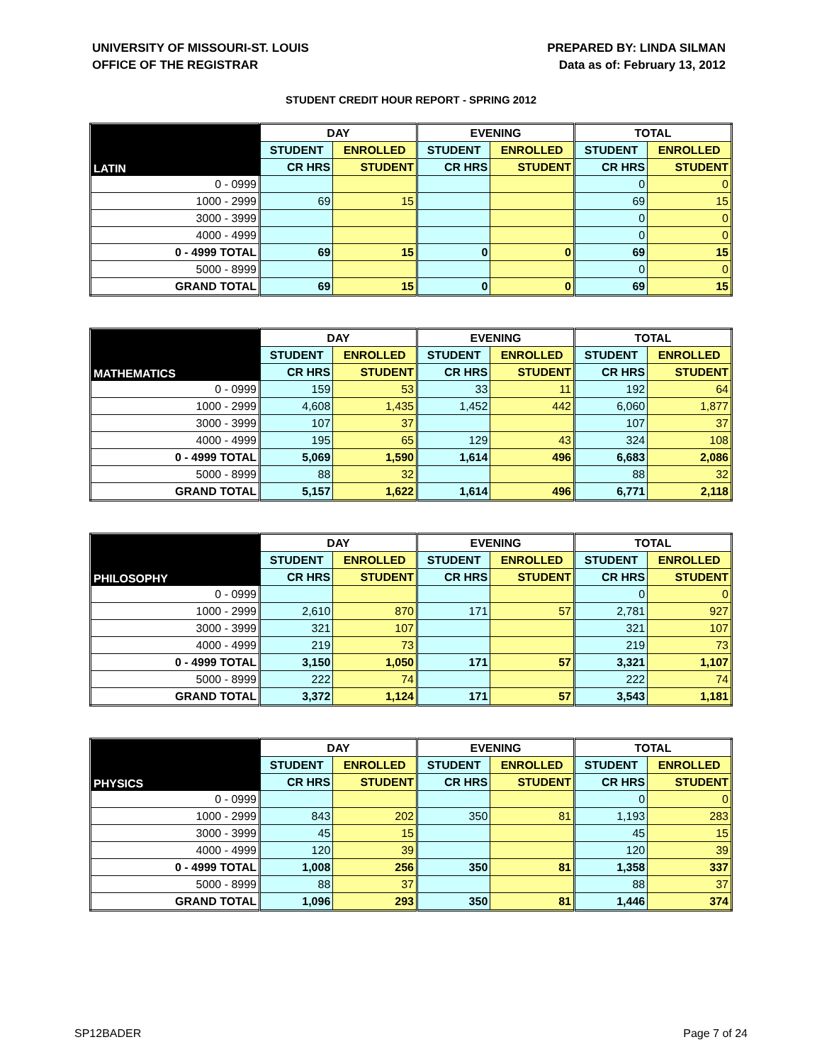UNIVERSITY OF MISSOURI-ST. LOUIS
OFFICE OF THE REGISTRAR
PREPARED BY: LINDA SILMAN
Data as of: February 13, 2012
STUDENT CREDIT HOUR REPORT - SPRING 2012
| | DAY | | EVENING | | TOTAL | |
| --- | --- | --- | --- | --- | --- | --- |
| LATIN | STUDENT | ENROLLED | STUDENT | ENROLLED | STUDENT | ENROLLED |
| | CR HRS | STUDENT | CR HRS | STUDENT | CR HRS | STUDENT |
| 0 - 0999 | | | | | 0 | 0 |
| 1000 - 2999 | 69 | 15 | | | 69 | 15 |
| 3000 - 3999 | | | | | 0 | 0 |
| 4000 - 4999 | | | | | 0 | 0 |
| 0 - 4999 TOTAL | 69 | 15 | 0 | 0 | 69 | 15 |
| 5000 - 8999 | | | | | 0 | 0 |
| GRAND TOTAL | 69 | 15 | 0 | 0 | 69 | 15 |
| | DAY | | EVENING | | TOTAL | |
| --- | --- | --- | --- | --- | --- | --- |
| MATHEMATICS | STUDENT | ENROLLED | STUDENT | ENROLLED | STUDENT | ENROLLED |
| | CR HRS | STUDENT | CR HRS | STUDENT | CR HRS | STUDENT |
| 0 - 0999 | 159 | 53 | 33 | 11 | 192 | 64 |
| 1000 - 2999 | 4,608 | 1,435 | 1,452 | 442 | 6,060 | 1,877 |
| 3000 - 3999 | 107 | 37 | | | 107 | 37 |
| 4000 - 4999 | 195 | 65 | 129 | 43 | 324 | 108 |
| 0 - 4999 TOTAL | 5,069 | 1,590 | 1,614 | 496 | 6,683 | 2,086 |
| 5000 - 8999 | 88 | 32 | | | 88 | 32 |
| GRAND TOTAL | 5,157 | 1,622 | 1,614 | 496 | 6,771 | 2,118 |
| | DAY | | EVENING | | TOTAL | |
| --- | --- | --- | --- | --- | --- | --- |
| PHILOSOPHY | STUDENT | ENROLLED | STUDENT | ENROLLED | STUDENT | ENROLLED |
| | CR HRS | STUDENT | CR HRS | STUDENT | CR HRS | STUDENT |
| 0 - 0999 | | | | | 0 | 0 |
| 1000 - 2999 | 2,610 | 870 | 171 | 57 | 2,781 | 927 |
| 3000 - 3999 | 321 | 107 | | | 321 | 107 |
| 4000 - 4999 | 219 | 73 | | | 219 | 73 |
| 0 - 4999 TOTAL | 3,150 | 1,050 | 171 | 57 | 3,321 | 1,107 |
| 5000 - 8999 | 222 | 74 | | | 222 | 74 |
| GRAND TOTAL | 3,372 | 1,124 | 171 | 57 | 3,543 | 1,181 |
| | DAY | | EVENING | | TOTAL | |
| --- | --- | --- | --- | --- | --- | --- |
| PHYSICS | STUDENT | ENROLLED | STUDENT | ENROLLED | STUDENT | ENROLLED |
| | CR HRS | STUDENT | CR HRS | STUDENT | CR HRS | STUDENT |
| 0 - 0999 | | | | | 0 | 0 |
| 1000 - 2999 | 843 | 202 | 350 | 81 | 1,193 | 283 |
| 3000 - 3999 | 45 | 15 | | | 45 | 15 |
| 4000 - 4999 | 120 | 39 | | | 120 | 39 |
| 0 - 4999 TOTAL | 1,008 | 256 | 350 | 81 | 1,358 | 337 |
| 5000 - 8999 | 88 | 37 | | | 88 | 37 |
| GRAND TOTAL | 1,096 | 293 | 350 | 81 | 1,446 | 374 |
SP12BADER Page 7 of 24